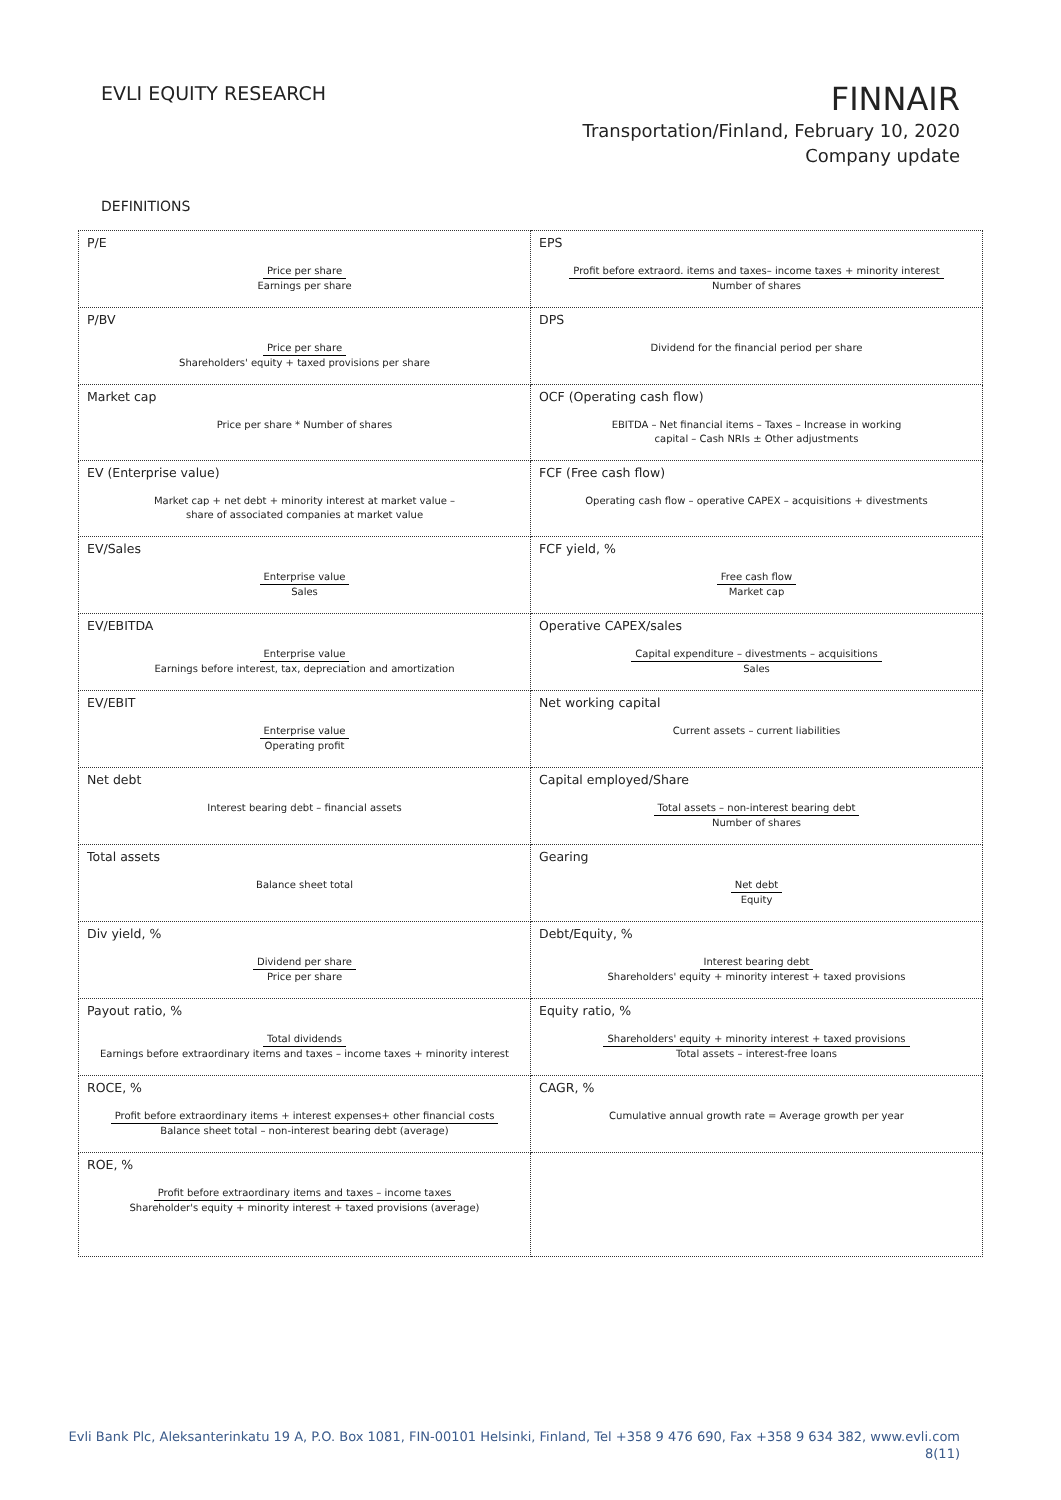EVLI EQUITY RESEARCH
FINNAIR
Transportation/Finland, February 10, 2020
Company update
DEFINITIONS
| P/E Price per share Earnings per share | EPS Profit before extraord. items and taxes– income taxes + minority interest Number of shares |
| P/BV Price per share Shareholders' equity + taxed provisions per share | DPS Dividend for the financial period per share |
| Market cap Price per share * Number of shares | OCF (Operating cash flow) EBITDA – Net financial items – Taxes – Increase in working capital – Cash NRIs ± Other adjustments |
| EV (Enterprise value) Market cap + net debt + minority interest at market value – share of associated companies at market value | FCF (Free cash flow) Operating cash flow – operative CAPEX – acquisitions + divestments |
| EV/Sales Enterprise value Sales | FCF yield, % Free cash flow Market cap |
| EV/EBITDA Enterprise value Earnings before interest, tax, depreciation and amortization | Operative CAPEX/sales Capital expenditure – divestments – acquisitions Sales |
| EV/EBIT Enterprise value Operating profit | Net working capital Current assets – current liabilities |
| Net debt Interest bearing debt – financial assets | Capital employed/Share Total assets – non-interest bearing debt Number of shares |
| Total assets Balance sheet total | Gearing Net debt Equity |
| Div yield, % Dividend per share Price per share | Debt/Equity, % Interest bearing debt Shareholders' equity + minority interest + taxed provisions |
| Payout ratio, % Total dividends Earnings before extraordinary items and taxes – income taxes + minority interest | Equity ratio, % Shareholders' equity + minority interest + taxed provisions Total assets – interest-free loans |
| ROCE, % Profit before extraordinary items + interest expenses+ other financial costs Balance sheet total – non-interest bearing debt (average) | CAGR, % Cumulative annual growth rate = Average growth per year |
| ROE, % Profit before extraordinary items and taxes – income taxes Shareholder's equity + minority interest + taxed provisions (average) | |
Evli Bank Plc, Aleksanterinkatu 19 A, P.O. Box 1081, FIN-00101 Helsinki, Finland, Tel +358 9 476 690, Fax +358 9 634 382, www.evli.com
8(11)